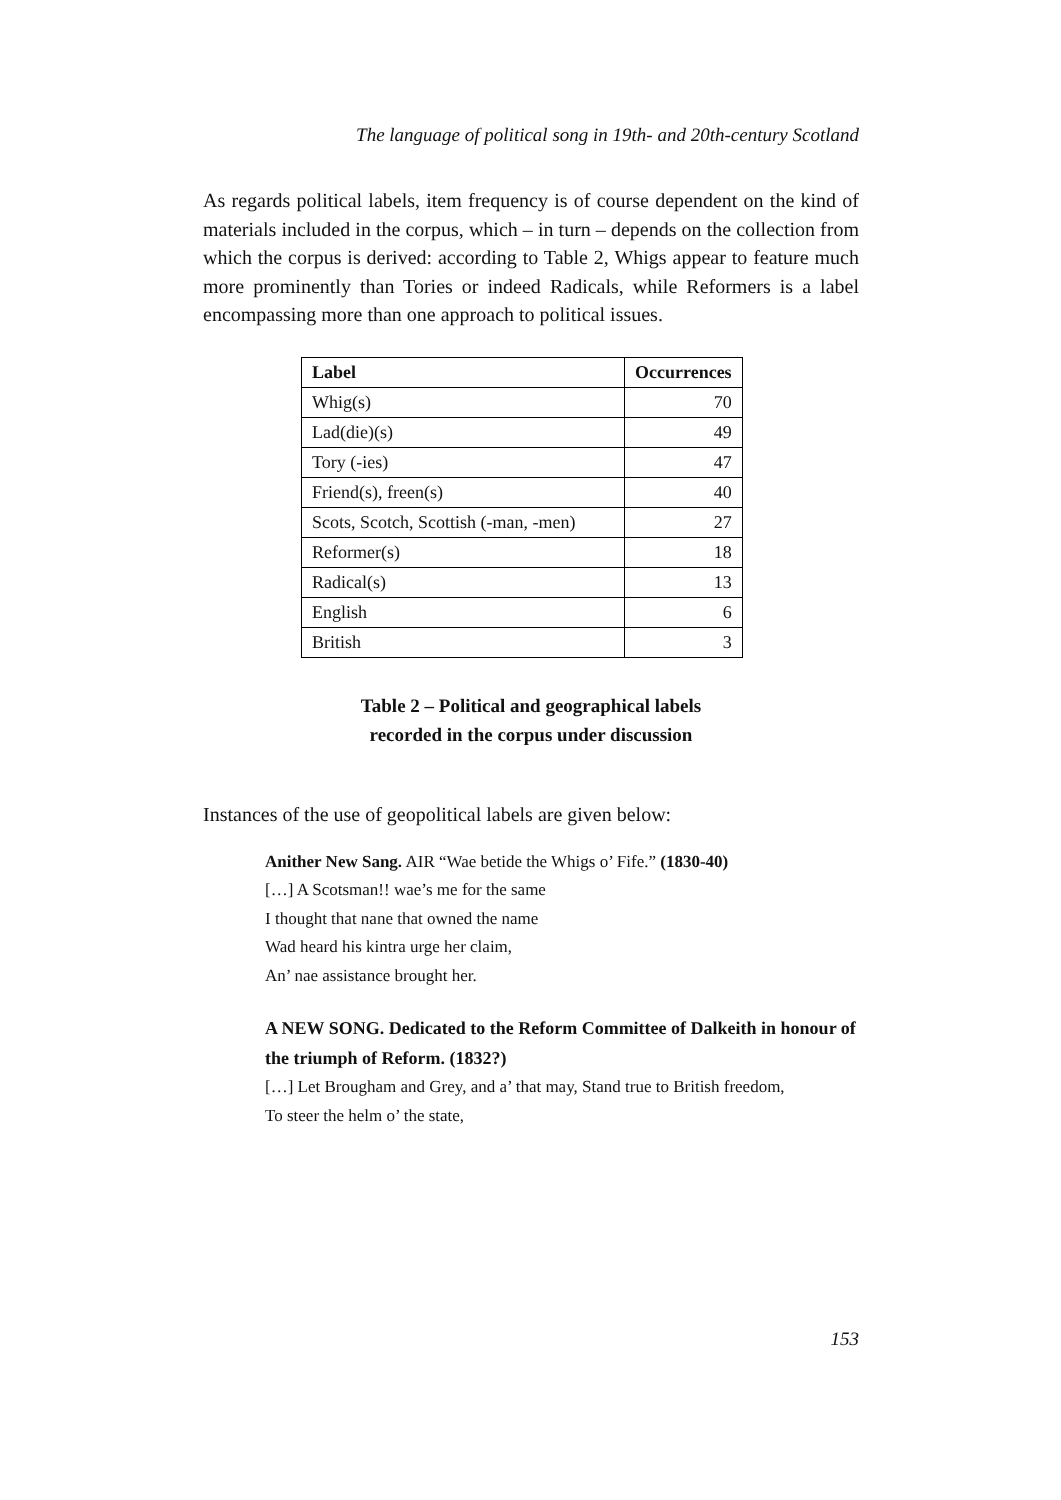The language of political song in 19th- and 20th-century Scotland
As regards political labels, item frequency is of course dependent on the kind of materials included in the corpus, which – in turn – depends on the collection from which the corpus is derived: according to Table 2, Whigs appear to feature much more prominently than Tories or indeed Radicals, while Reformers is a label encompassing more than one approach to political issues.
| Label | Occurrences |
| --- | --- |
| Whig(s) | 70 |
| Lad(die)(s) | 49 |
| Tory (-ies) | 47 |
| Friend(s), freen(s) | 40 |
| Scots, Scotch, Scottish (-man, -men) | 27 |
| Reformer(s) | 18 |
| Radical(s) | 13 |
| English | 6 |
| British | 3 |
Table 2 – Political and geographical labels
recorded in the corpus under discussion
Instances of the use of geopolitical labels are given below:
Anither New Sang. AIR “Wae betide the Whigs o’ Fife.” (1830-40)
[…] A Scotsman!! wae’s me for the same
I thought that nane that owned the name
Wad heard his kintra urge her claim,
An’ nae assistance brought her.
A NEW SONG. Dedicated to the Reform Committee of Dalkeith in honour of the triumph of Reform. (1832?)
[…] Let Brougham and Grey, and a’ that may, Stand true to British freedom,
To steer the helm o’ the state,
153